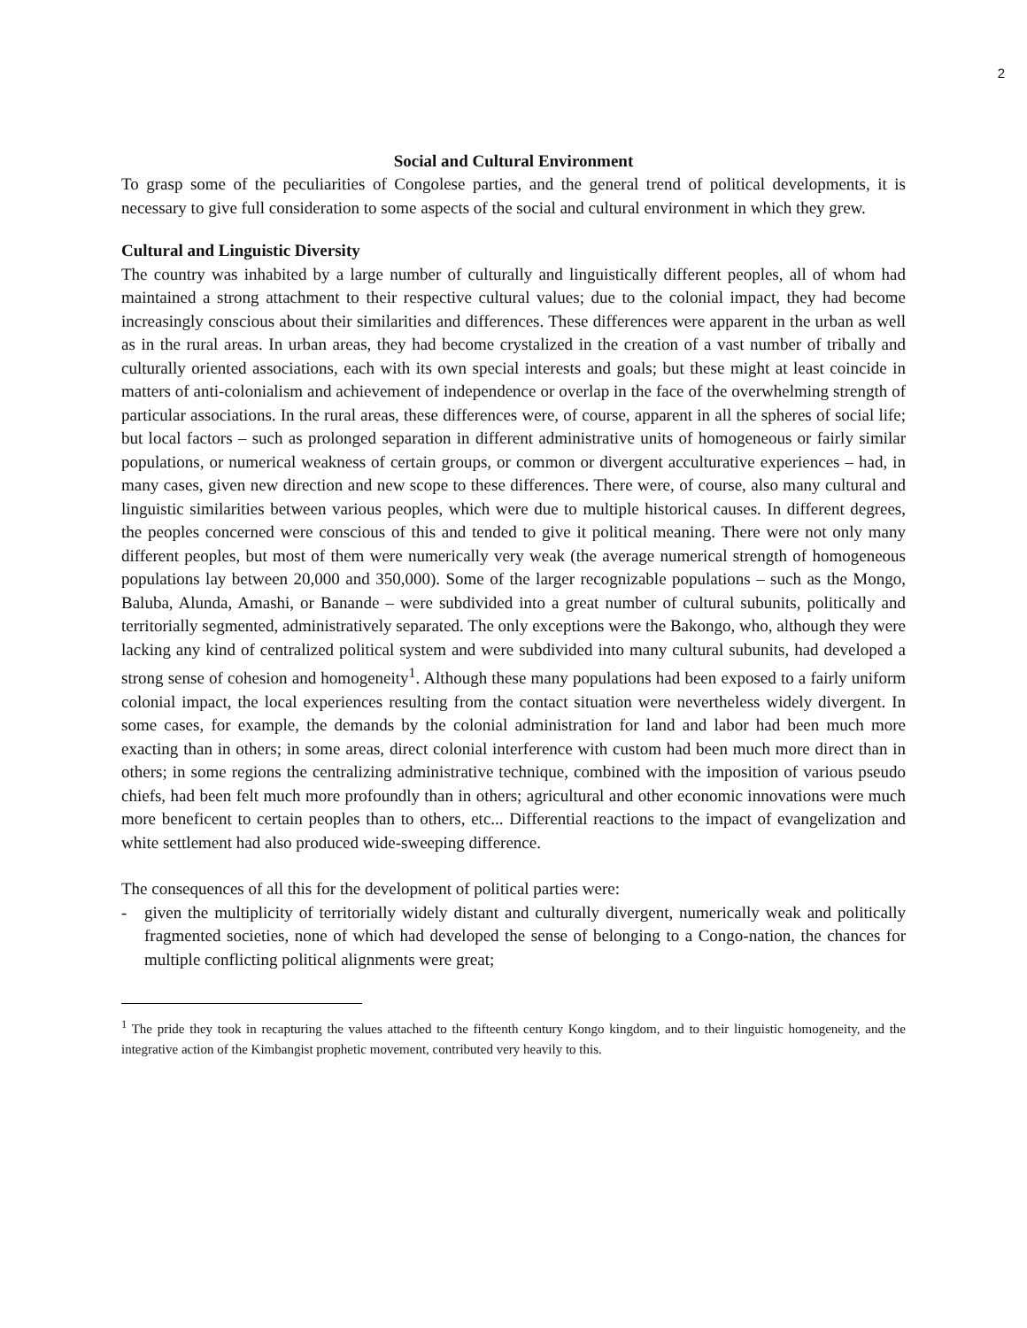2
Social and Cultural Environment
To grasp some of the peculiarities of Congolese parties, and the general trend of political developments, it is necessary to give full consideration to some aspects of the social and cultural environment in which they grew.
Cultural and Linguistic Diversity
The country was inhabited by a large number of culturally and linguistically different peoples, all of whom had maintained a strong attachment to their respective cultural values; due to the colonial impact, they had become increasingly conscious about their similarities and differences. These differences were apparent in the urban as well as in the rural areas. In urban areas, they had become crystalized in the creation of a vast number of tribally and culturally oriented associations, each with its own special interests and goals; but these might at least coincide in matters of anti-colonialism and achievement of independence or overlap in the face of the overwhelming strength of particular associations. In the rural areas, these differences were, of course, apparent in all the spheres of social life; but local factors – such as prolonged separation in different administrative units of homogeneous or fairly similar populations, or numerical weakness of certain groups, or common or divergent acculturative experiences – had, in many cases, given new direction and new scope to these differences. There were, of course, also many cultural and linguistic similarities between various peoples, which were due to multiple historical causes. In different degrees, the peoples concerned were conscious of this and tended to give it political meaning. There were not only many different peoples, but most of them were numerically very weak (the average numerical strength of homogeneous populations lay between 20,000 and 350,000). Some of the larger recognizable populations – such as the Mongo, Baluba, Alunda, Amashi, or Banande – were subdivided into a great number of cultural subunits, politically and territorially segmented, administratively separated. The only exceptions were the Bakongo, who, although they were lacking any kind of centralized political system and were subdivided into many cultural subunits, had developed a strong sense of cohesion and homogeneity<sup>1</sup>. Although these many populations had been exposed to a fairly uniform colonial impact, the local experiences resulting from the contact situation were nevertheless widely divergent. In some cases, for example, the demands by the colonial administration for land and labor had been much more exacting than in others; in some areas, direct colonial interference with custom had been much more direct than in others; in some regions the centralizing administrative technique, combined with the imposition of various pseudo chiefs, had been felt much more profoundly than in others; agricultural and other economic innovations were much more beneficent to certain peoples than to others, etc... Differential reactions to the impact of evangelization and white settlement had also produced wide-sweeping difference.
The consequences of all this for the development of political parties were:
- given the multiplicity of territorially widely distant and culturally divergent, numerically weak and politically fragmented societies, none of which had developed the sense of belonging to a Congo-nation, the chances for multiple conflicting political alignments were great;
<sup>1</sup> The pride they took in recapturing the values attached to the fifteenth century Kongo kingdom, and to their linguistic homogeneity, and the integrative action of the Kimbangist prophetic movement, contributed very heavily to this.